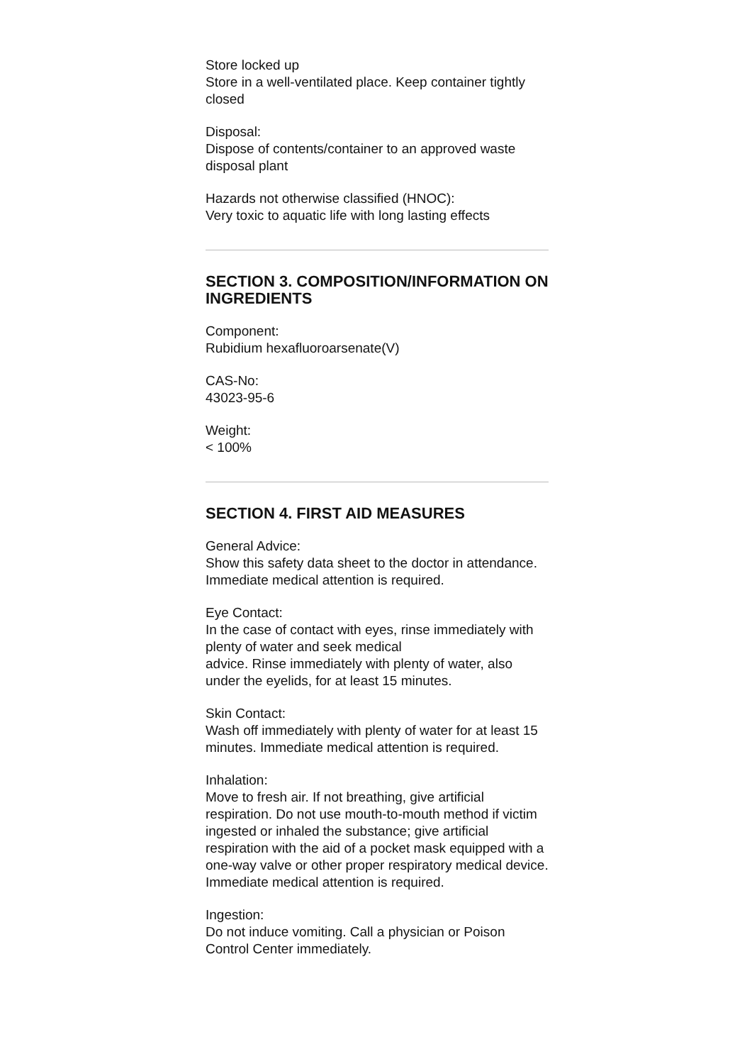Store locked up
Store in a well-ventilated place. Keep container tightly closed
Disposal:
Dispose of contents/container to an approved waste disposal plant
Hazards not otherwise classified (HNOC):
Very toxic to aquatic life with long lasting effects
SECTION 3. COMPOSITION/INFORMATION ON INGREDIENTS
Component:
Rubidium hexafluoroarsenate(V)
CAS-No:
43023-95-6
Weight:
< 100%
SECTION 4. FIRST AID MEASURES
General Advice:
Show this safety data sheet to the doctor in attendance. Immediate medical attention is required.
Eye Contact:
In the case of contact with eyes, rinse immediately with plenty of water and seek medical
advice. Rinse immediately with plenty of water, also under the eyelids, for at least 15 minutes.
Skin Contact:
Wash off immediately with plenty of water for at least 15 minutes. Immediate medical attention is required.
Inhalation:
Move to fresh air. If not breathing, give artificial respiration. Do not use mouth-to-mouth method if victim ingested or inhaled the substance; give artificial respiration with the aid of a pocket mask equipped with a one-way valve or other proper respiratory medical device.
Immediate medical attention is required.
Ingestion:
Do not induce vomiting. Call a physician or Poison Control Center immediately.